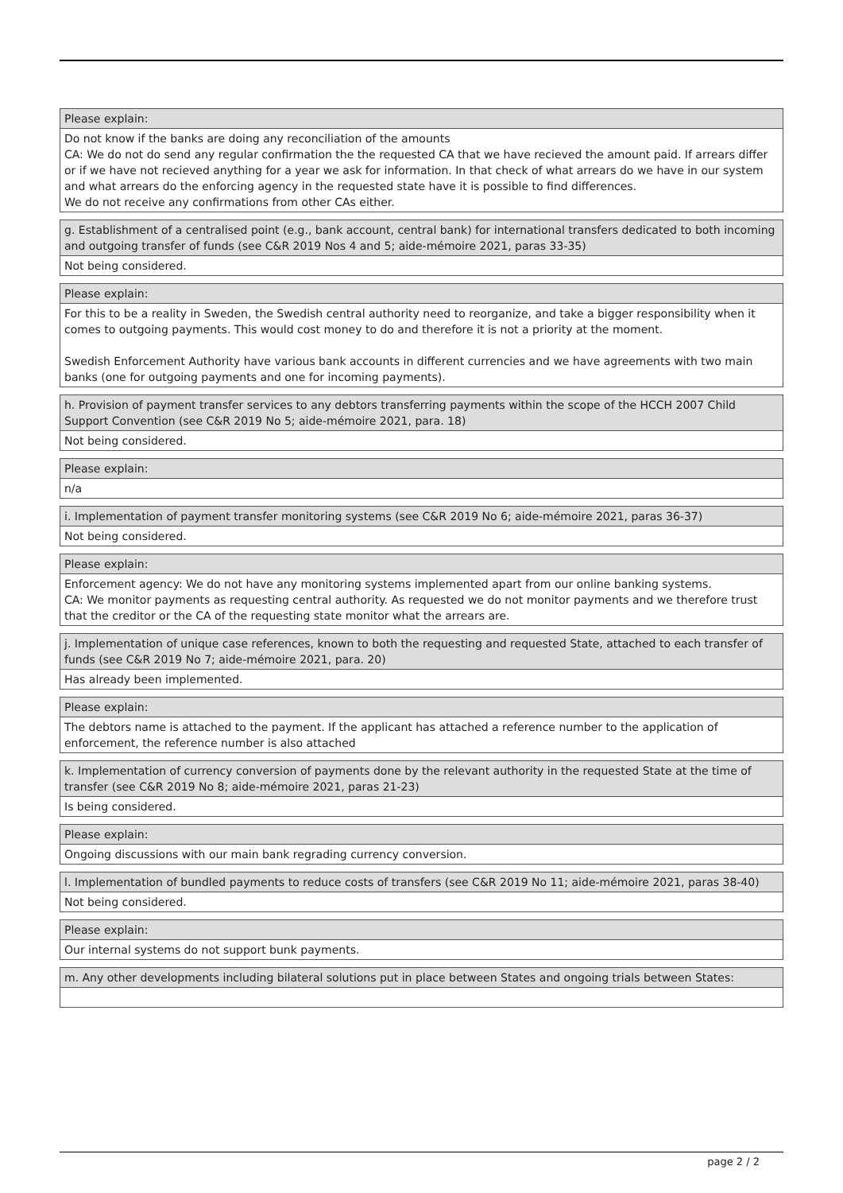Please explain:
Do not know if the banks are doing any reconciliation of the amounts
CA: We do not do send any regular confirmation the the requested CA that we have recieved the amount paid. If arrears differ or if we have not recieved anything for a year we ask for information. In that check of what arrears do we have in our system and what arrears do the enforcing agency in the requested state have it is possible to find differences.
We do not receive any confirmations from other CAs either.
g. Establishment of a centralised point (e.g., bank account, central bank) for international transfers dedicated to both incoming and outgoing transfer of funds (see C&R 2019 Nos 4 and 5; aide-mémoire 2021, paras 33-35)
Not being considered.
Please explain:
For this to be a reality in Sweden, the Swedish central authority need to reorganize, and take a bigger responsibility when it comes to outgoing payments. This would cost money to do and therefore it is not a priority at the moment.
Swedish Enforcement Authority have various bank accounts in different currencies and we have agreements with two main banks (one for outgoing payments and one for incoming payments).
h. Provision of payment transfer services to any debtors transferring payments within the scope of the HCCH 2007 Child Support Convention (see C&R 2019 No 5; aide-mémoire 2021, para. 18)
Not being considered.
Please explain:
n/a
i. Implementation of payment transfer monitoring systems (see C&R 2019 No 6; aide-mémoire 2021, paras 36-37)
Not being considered.
Please explain:
Enforcement agency: We do not have any monitoring systems implemented apart from our online banking systems.
CA: We monitor payments as requesting central authority. As requested we do not monitor payments and we therefore trust that the creditor or the CA of the requesting state monitor what the arrears are.
j. Implementation of unique case references, known to both the requesting and requested State, attached to each transfer of funds (see C&R 2019 No 7; aide-mémoire 2021, para. 20)
Has already been implemented.
Please explain:
The debtors name is attached to the payment. If the applicant has attached a reference number to the application of enforcement, the reference number is also attached
k. Implementation of currency conversion of payments done by the relevant authority in the requested State at the time of transfer (see C&R 2019 No 8; aide-mémoire 2021, paras 21-23)
Is being considered.
Please explain:
Ongoing discussions with our main bank regrading currency conversion.
l. Implementation of bundled payments to reduce costs of transfers (see C&R 2019 No 11; aide-mémoire 2021, paras 38-40)
Not being considered.
Please explain:
Our internal systems do not support bunk payments.
m. Any other developments including bilateral solutions put in place between States and ongoing trials between States:
page 2 / 2